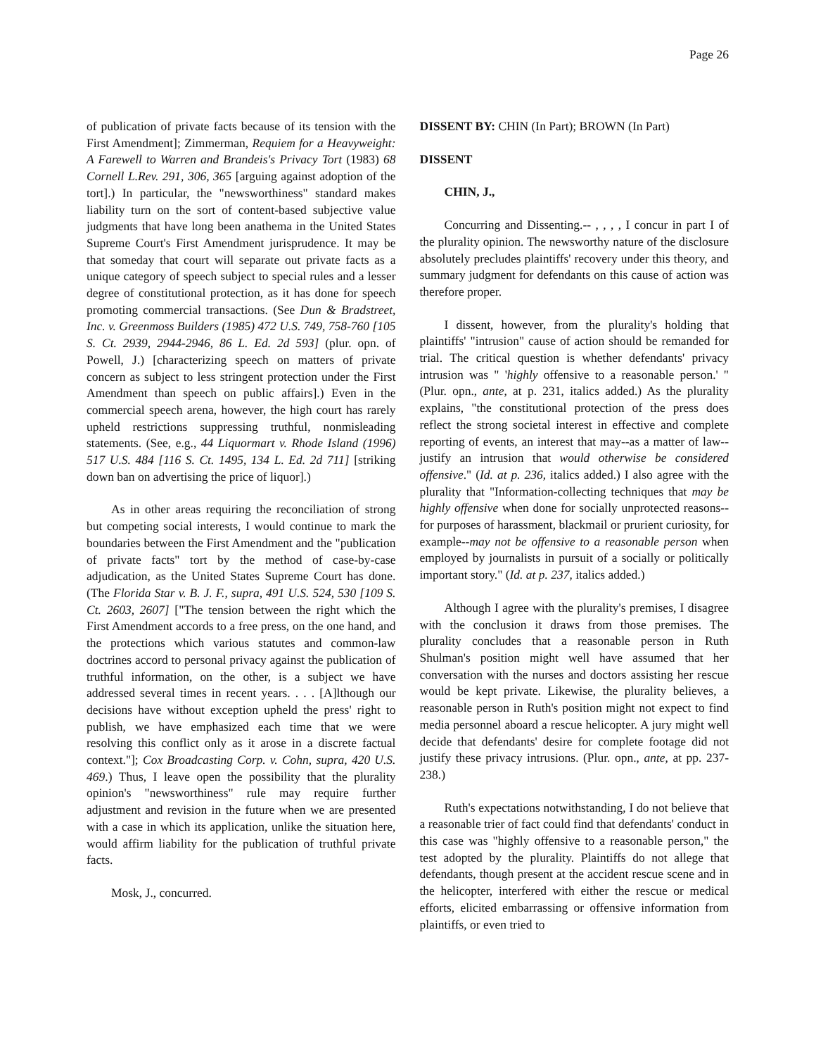Page 26
of publication of private facts because of its tension with the First Amendment]; Zimmerman, Requiem for a Heavyweight: A Farewell to Warren and Brandeis's Privacy Tort (1983) 68 Cornell L.Rev. 291, 306, 365 [arguing against adoption of the tort].) In particular, the "newsworthiness" standard makes liability turn on the sort of content-based subjective value judgments that have long been anathema in the United States Supreme Court's First Amendment jurisprudence. It may be that someday that court will separate out private facts as a unique category of speech subject to special rules and a lesser degree of constitutional protection, as it has done for speech promoting commercial transactions. (See Dun & Bradstreet, Inc. v. Greenmoss Builders (1985) 472 U.S. 749, 758-760 [105 S. Ct. 2939, 2944-2946, 86 L. Ed. 2d 593] (plur. opn. of Powell, J.) [characterizing speech on matters of private concern as subject to less stringent protection under the First Amendment than speech on public affairs].) Even in the commercial speech arena, however, the high court has rarely upheld restrictions suppressing truthful, nonmisleading statements. (See, e.g., 44 Liquormart v. Rhode Island (1996) 517 U.S. 484 [116 S. Ct. 1495, 134 L. Ed. 2d 711] [striking down ban on advertising the price of liquor].)
As in other areas requiring the reconciliation of strong but competing social interests, I would continue to mark the boundaries between the First Amendment and the "publication of private facts" tort by the method of case-by-case adjudication, as the United States Supreme Court has done. (The Florida Star v. B. J. F., supra, 491 U.S. 524, 530 [109 S. Ct. 2603, 2607] ["The tension between the right which the First Amendment accords to a free press, on the one hand, and the protections which various statutes and common-law doctrines accord to personal privacy against the publication of truthful information, on the other, is a subject we have addressed several times in recent years. . . . [A]lthough our decisions have without exception upheld the press' right to publish, we have emphasized each time that we were resolving this conflict only as it arose in a discrete factual context."]; Cox Broadcasting Corp. v. Cohn, supra, 420 U.S. 469.) Thus, I leave open the possibility that the plurality opinion's "newsworthiness" rule may require further adjustment and revision in the future when we are presented with a case in which its application, unlike the situation here, would affirm liability for the publication of truthful private facts.
Mosk, J., concurred.
DISSENT BY: CHIN (In Part); BROWN (In Part)
DISSENT
CHIN, J.,
Concurring and Dissenting.-- , , , , I concur in part I of the plurality opinion. The newsworthy nature of the disclosure absolutely precludes plaintiffs' recovery under this theory, and summary judgment for defendants on this cause of action was therefore proper.
I dissent, however, from the plurality's holding that plaintiffs' "intrusion" cause of action should be remanded for trial. The critical question is whether defendants' privacy intrusion was " 'highly offensive to a reasonable person.' " (Plur. opn., ante, at p. 231, italics added.) As the plurality explains, "the constitutional protection of the press does reflect the strong societal interest in effective and complete reporting of events, an interest that may--as a matter of law--justify an intrusion that would otherwise be considered offensive." (Id. at p. 236, italics added.) I also agree with the plurality that "Information-collecting techniques that may be highly offensive when done for socially unprotected reasons--for purposes of harassment, blackmail or prurient curiosity, for example--may not be offensive to a reasonable person when employed by journalists in pursuit of a socially or politically important story." (Id. at p. 237, italics added.)
Although I agree with the plurality's premises, I disagree with the conclusion it draws from those premises. The plurality concludes that a reasonable person in Ruth Shulman's position might well have assumed that her conversation with the nurses and doctors assisting her rescue would be kept private. Likewise, the plurality believes, a reasonable person in Ruth's position might not expect to find media personnel aboard a rescue helicopter. A jury might well decide that defendants' desire for complete footage did not justify these privacy intrusions. (Plur. opn., ante, at pp. 237-238.)
Ruth's expectations notwithstanding, I do not believe that a reasonable trier of fact could find that defendants' conduct in this case was "highly offensive to a reasonable person," the test adopted by the plurality. Plaintiffs do not allege that defendants, though present at the accident rescue scene and in the helicopter, interfered with either the rescue or medical efforts, elicited embarrassing or offensive information from plaintiffs, or even tried to